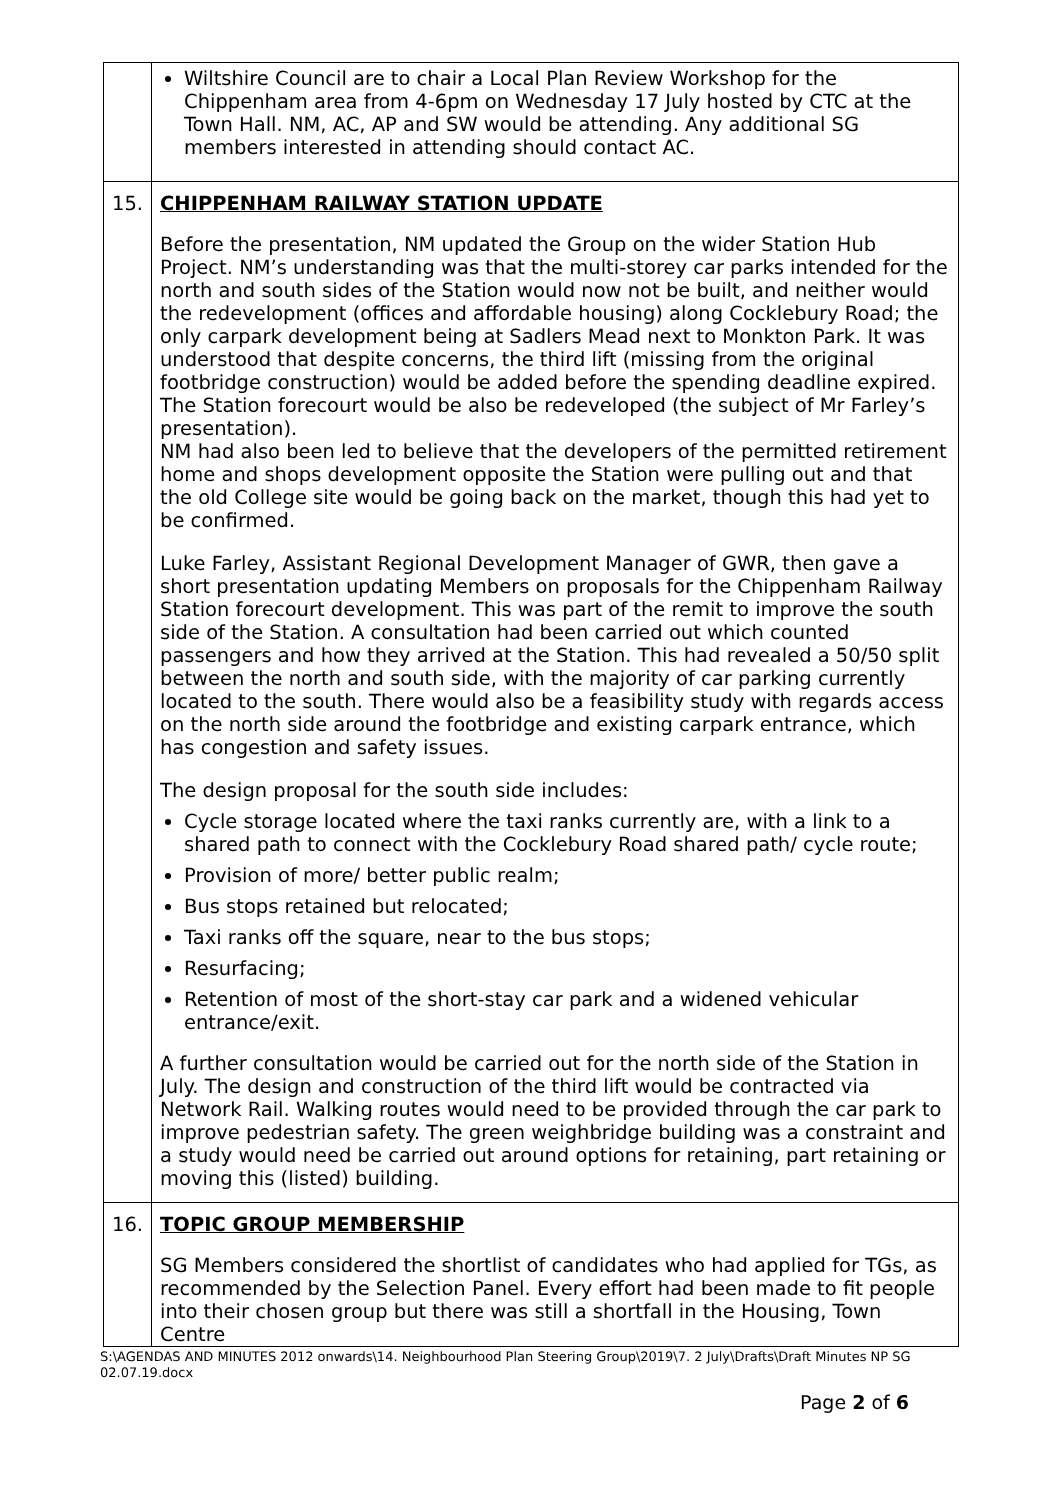| | Wiltshire Council are to chair a Local Plan Review Workshop for the Chippenham area from 4-6pm on Wednesday 17 July hosted by CTC at the Town Hall. NM, AC, AP and SW would be attending. Any additional SG members interested in attending should contact AC. |
| 15. | CHIPPENHAM RAILWAY STATION UPDATE Before the presentation, NM updated the Group on the wider Station Hub Project. NM’s understanding was that the multi-storey car parks intended for the north and south sides of the Station would now not be built, and neither would the redevelopment (offices and affordable housing) along Cocklebury Road; the only carpark development being at Sadlers Mead next to Monkton Park. It was understood that despite concerns, the third lift (missing from the original footbridge construction) would be added before the spending deadline expired. The Station forecourt would be also be redeveloped (the subject of Mr Farley’s presentation). NM had also been led to believe that the developers of the permitted retirement home and shops development opposite the Station were pulling out and that the old College site would be going back on the market, though this had yet to be confirmed. Luke Farley, Assistant Regional Development Manager of GWR, then gave a short presentation updating Members on proposals for the Chippenham Railway Station forecourt development. This was part of the remit to improve the south side of the Station. A consultation had been carried out which counted passengers and how they arrived at the Station. This had revealed a 50/50 split between the north and south side, with the majority of car parking currently located to the south. There would also be a feasibility study with regards access on the north side around the footbridge and existing carpark entrance, which has congestion and safety issues. The design proposal for the south side includes: Cycle storage located where the taxi ranks currently are, with a link to a shared path to connect with the Cocklebury Road shared path/ cycle route; Provision of more/ better public realm; Bus stops retained but relocated; Taxi ranks off the square, near to the bus stops; Resurfacing; Retention of most of the short-stay car park and a widened vehicular entrance/exit. A further consultation would be carried out for the north side of the Station in July. The design and construction of the third lift would be contracted via Network Rail. Walking routes would need to be provided through the car park to improve pedestrian safety. The green weighbridge building was a constraint and a study would need be carried out around options for retaining, part retaining or moving this (listed) building. |
| 16. | TOPIC GROUP MEMBERSHIP SG Members considered the shortlist of candidates who had applied for TGs, as recommended by the Selection Panel. Every effort had been made to fit people into their chosen group but there was still a shortfall in the Housing, Town Centre |
S:\AGENDAS AND MINUTES 2012 onwards\14. Neighbourhood Plan Steering Group\2019\7. 2 July\Drafts\Draft Minutes NP SG 02.07.19.docx
Page 2 of 6